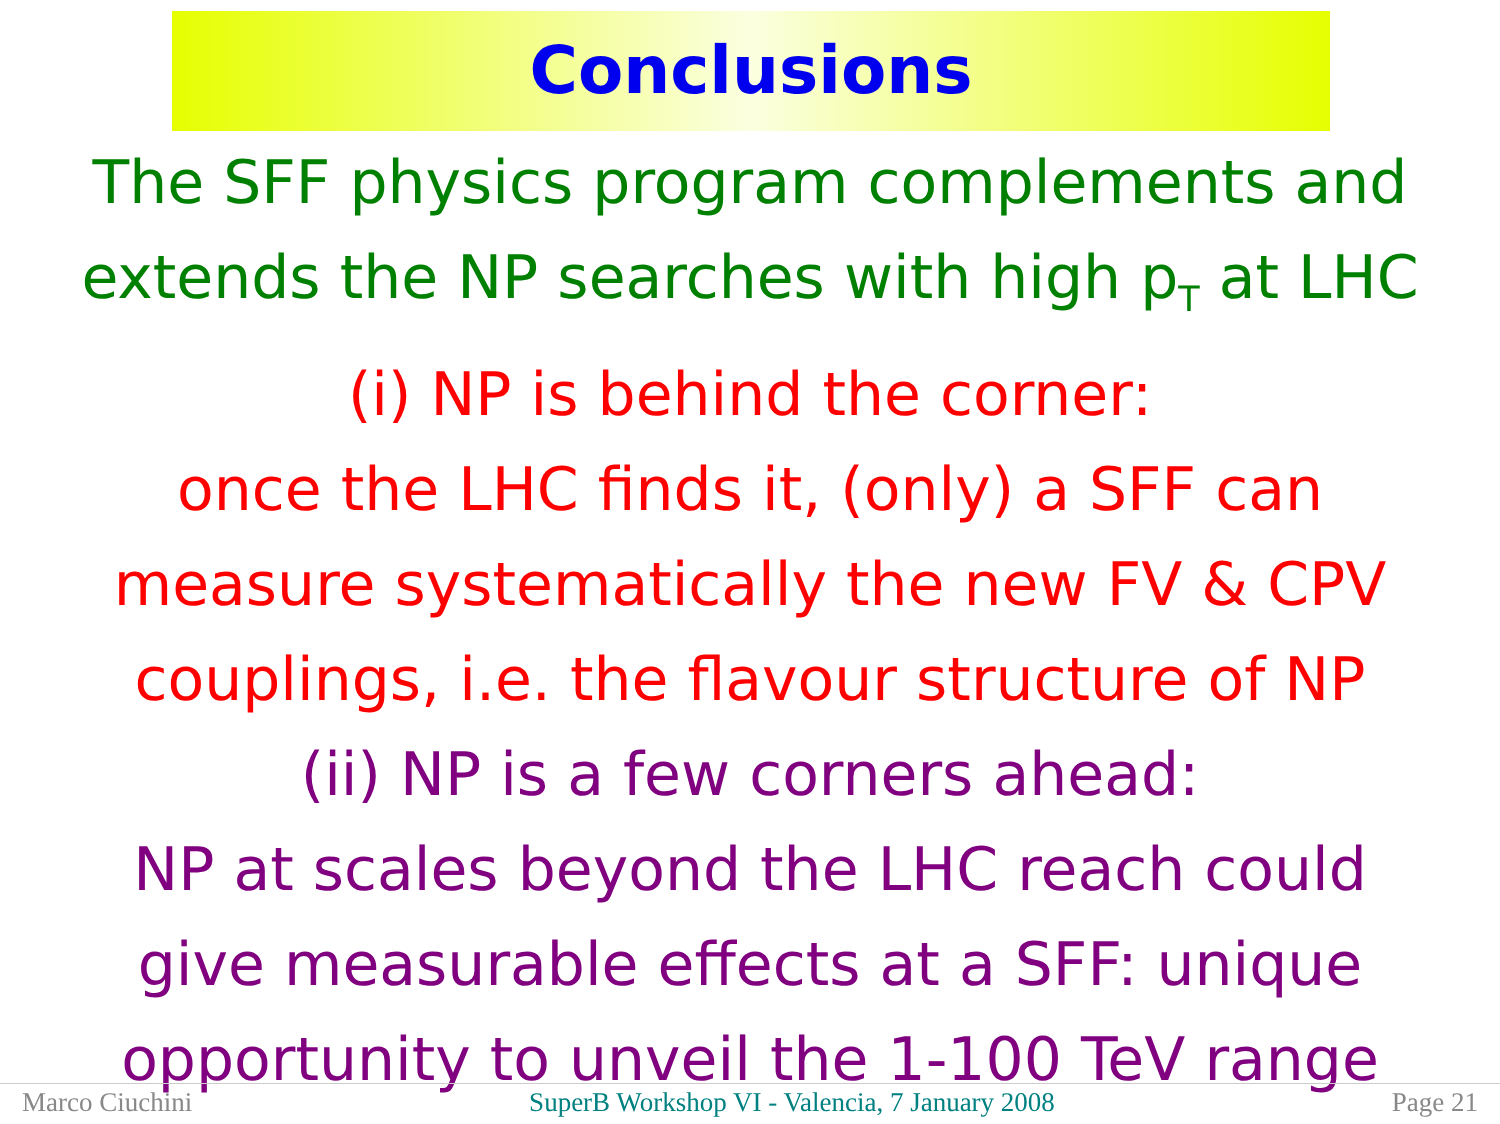Conclusions
The SFF physics program complements and
extends the NP searches with high p<sub>T</sub> at LHC
(i) NP is behind the corner:
once the LHC finds it, (only) a SFF can
measure systematically the new FV & CPV
couplings, i.e. the flavour structure of NP
(ii) NP is a few corners ahead:
NP at scales beyond the LHC reach could
give measurable effects at a SFF: unique
opportunity to unveil the 1-100 TeV range
Marco Ciuchini SuperB Workshop VI - Valencia, 7 January 2008 Page 21